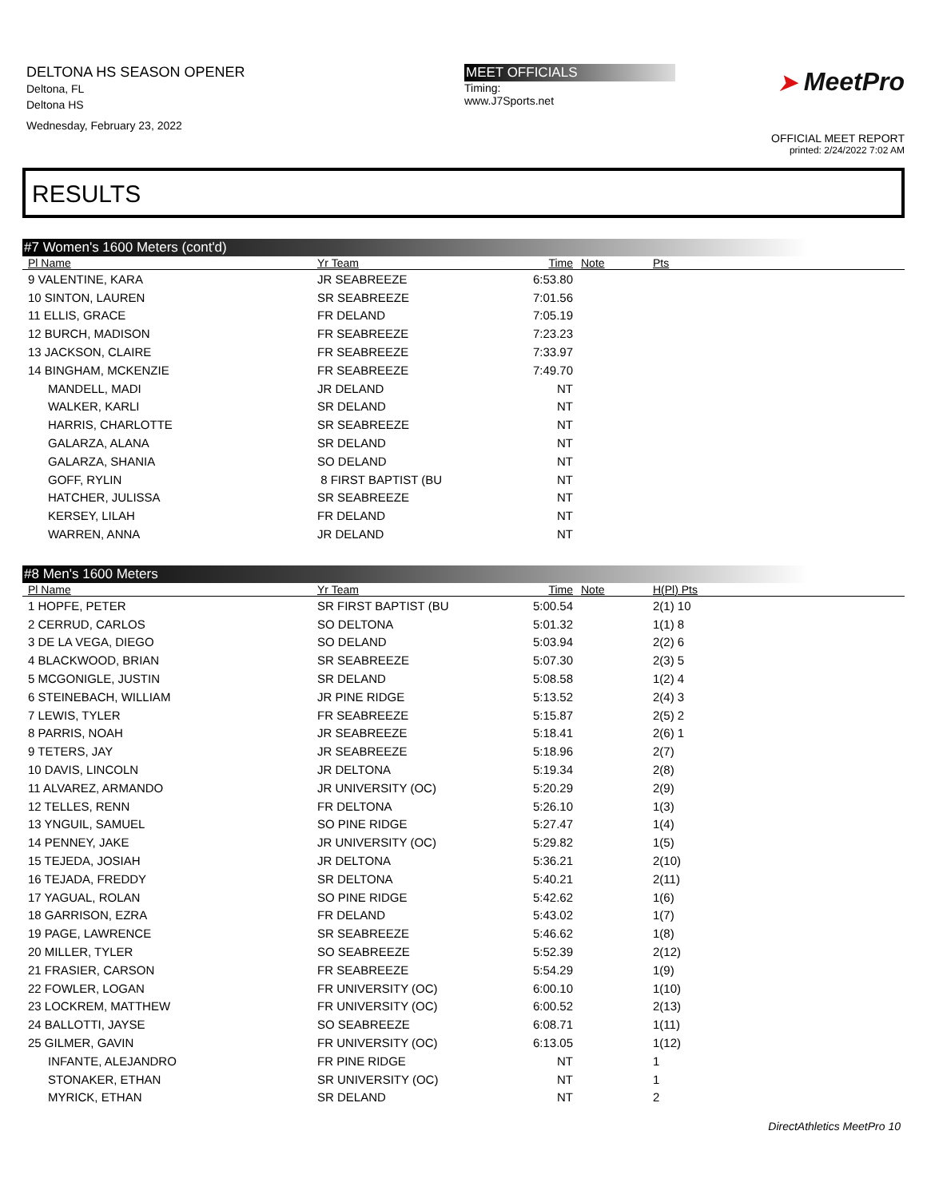DELTONA HS SEASON OPENER
Deltona, FL
Deltona HS
Wednesday, February 23, 2022
MEET OFFICIALS
Timing:
www.J7Sports.net
➤ MeetPro
OFFICIAL MEET REPORT
printed: 2/24/2022 7:02 AM
RESULTS
#7 Women's 1600 Meters (cont'd)
| Pl Name | Yr Team | Time | Note | Pts | |
| --- | --- | --- | --- | --- | --- |
| 9 VALENTINE, KARA | JR SEABREEZE | 6:53.80 | | | |
| 10 SINTON, LAUREN | SR SEABREEZE | 7:01.56 | | | |
| 11 ELLIS, GRACE | FR DELAND | 7:05.19 | | | |
| 12 BURCH, MADISON | FR SEABREEZE | 7:23.23 | | | |
| 13 JACKSON, CLAIRE | FR SEABREEZE | 7:33.97 | | | |
| 14 BINGHAM, MCKENZIE | FR SEABREEZE | 7:49.70 | | | |
| MANDELL, MADI | JR DELAND | NT | | | |
| WALKER, KARLI | SR DELAND | NT | | | |
| HARRIS, CHARLOTTE | SR SEABREEZE | NT | | | |
| GALARZA, ALANA | SR DELAND | NT | | | |
| GALARZA, SHANIA | SO DELAND | NT | | | |
| GOFF, RYLIN | 8 FIRST BAPTIST (BU | NT | | | |
| HATCHER, JULISSA | SR SEABREEZE | NT | | | |
| KERSEY, LILAH | FR DELAND | NT | | | |
| WARREN, ANNA | JR DELAND | NT | | | |
#8 Men's 1600 Meters
| Pl Name | Yr Team | Time | Note | H(Pl) Pts | |
| --- | --- | --- | --- | --- | --- |
| 1 HOPFE, PETER | SR FIRST BAPTIST (BU | 5:00.54 | | 2(1) 10 | |
| 2 CERRUD, CARLOS | SO DELTONA | 5:01.32 | | 1(1) 8 | |
| 3 DE LA VEGA, DIEGO | SO DELAND | 5:03.94 | | 2(2) 6 | |
| 4 BLACKWOOD, BRIAN | SR SEABREEZE | 5:07.30 | | 2(3) 5 | |
| 5 MCGONIGLE, JUSTIN | SR DELAND | 5:08.58 | | 1(2) 4 | |
| 6 STEINEBACH, WILLIAM | JR PINE RIDGE | 5:13.52 | | 2(4) 3 | |
| 7 LEWIS, TYLER | FR SEABREEZE | 5:15.87 | | 2(5) 2 | |
| 8 PARRIS, NOAH | JR SEABREEZE | 5:18.41 | | 2(6) 1 | |
| 9 TETERS, JAY | JR SEABREEZE | 5:18.96 | | 2(7) | |
| 10 DAVIS, LINCOLN | JR DELTONA | 5:19.34 | | 2(8) | |
| 11 ALVAREZ, ARMANDO | JR UNIVERSITY (OC) | 5:20.29 | | 2(9) | |
| 12 TELLES, RENN | FR DELTONA | 5:26.10 | | 1(3) | |
| 13 YNGUIL, SAMUEL | SO PINE RIDGE | 5:27.47 | | 1(4) | |
| 14 PENNEY, JAKE | JR UNIVERSITY (OC) | 5:29.82 | | 1(5) | |
| 15 TEJEDA, JOSIAH | JR DELTONA | 5:36.21 | | 2(10) | |
| 16 TEJADA, FREDDY | SR DELTONA | 5:40.21 | | 2(11) | |
| 17 YAGUAL, ROLAN | SO PINE RIDGE | 5:42.62 | | 1(6) | |
| 18 GARRISON, EZRA | FR DELAND | 5:43.02 | | 1(7) | |
| 19 PAGE, LAWRENCE | SR SEABREEZE | 5:46.62 | | 1(8) | |
| 20 MILLER, TYLER | SO SEABREEZE | 5:52.39 | | 2(12) | |
| 21 FRASIER, CARSON | FR SEABREEZE | 5:54.29 | | 1(9) | |
| 22 FOWLER, LOGAN | FR UNIVERSITY (OC) | 6:00.10 | | 1(10) | |
| 23 LOCKREM, MATTHEW | FR UNIVERSITY (OC) | 6:00.52 | | 2(13) | |
| 24 BALLOTTI, JAYSE | SO SEABREEZE | 6:08.71 | | 1(11) | |
| 25 GILMER, GAVIN | FR UNIVERSITY (OC) | 6:13.05 | | 1(12) | |
| INFANTE, ALEJANDRO | FR PINE RIDGE | NT | | 1 | |
| STONAKER, ETHAN | SR UNIVERSITY (OC) | NT | | 1 | |
| MYRICK, ETHAN | SR DELAND | NT | | 2 | |
DirectAthletics MeetPro 10